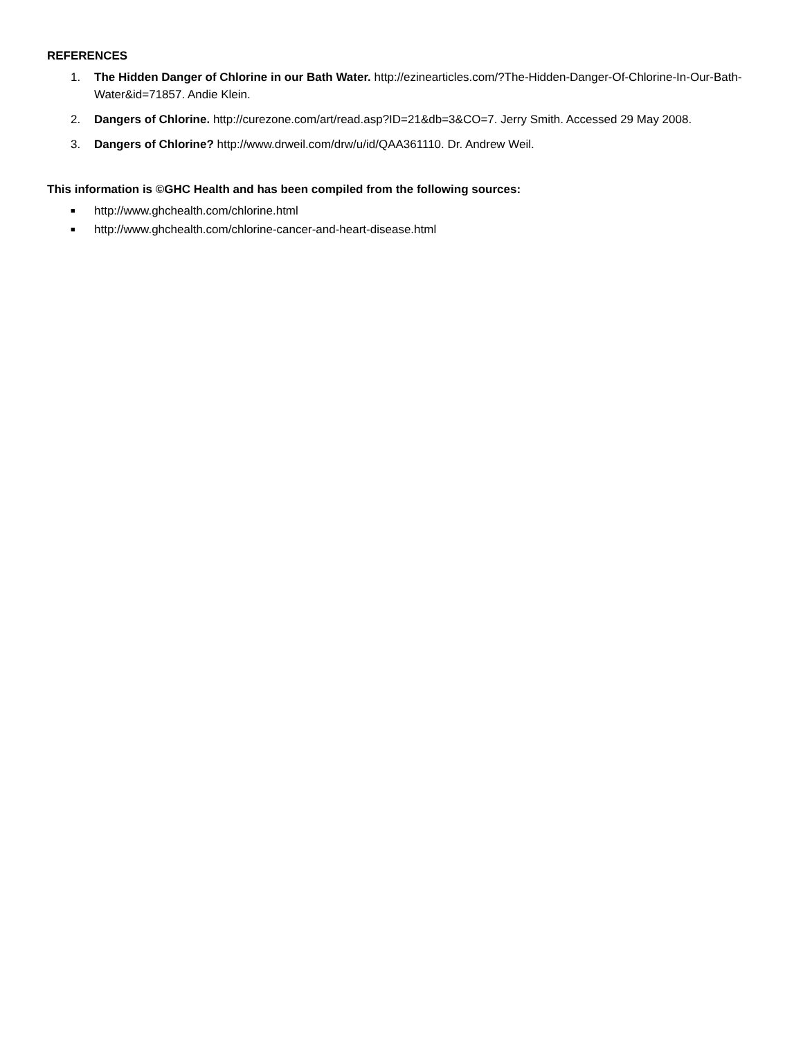REFERENCES
1. The Hidden Danger of Chlorine in our Bath Water. http://ezinearticles.com/?The-Hidden-Danger-Of-Chlorine-In-Our-Bath-Water&id=71857. Andie Klein.
2. Dangers of Chlorine. http://curezone.com/art/read.asp?ID=21&db=3&CO=7. Jerry Smith. Accessed 29 May 2008.
3. Dangers of Chlorine? http://www.drweil.com/drw/u/id/QAA361110. Dr. Andrew Weil.
This information is ©GHC Health and has been compiled from the following sources:
■ http://www.ghchealth.com/chlorine.html
■ http://www.ghchealth.com/chlorine-cancer-and-heart-disease.html